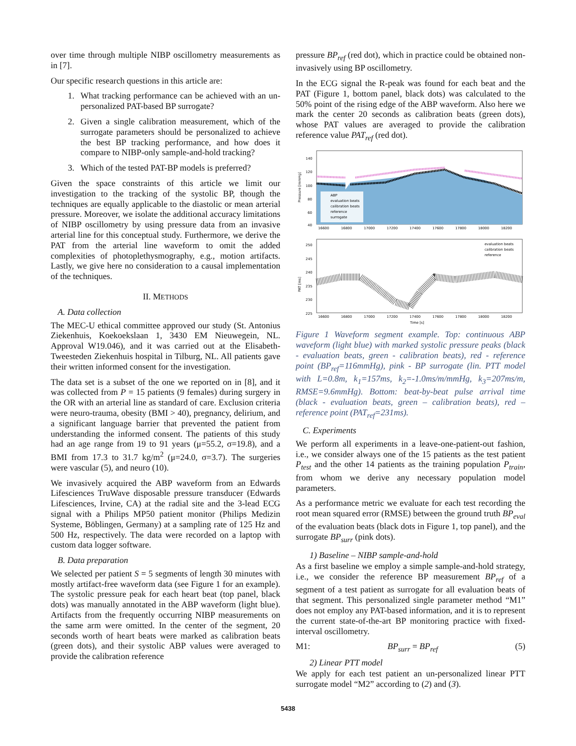over time through multiple NIBP oscillometry measurements as in [7].
Our specific research questions in this article are:
1. What tracking performance can be achieved with an un-personalized PAT-based BP surrogate?
2. Given a single calibration measurement, which of the surrogate parameters should be personalized to achieve the best BP tracking performance, and how does it compare to NIBP-only sample-and-hold tracking?
3. Which of the tested PAT-BP models is preferred?
Given the space constraints of this article we limit our investigation to the tracking of the systolic BP, though the techniques are equally applicable to the diastolic or mean arterial pressure. Moreover, we isolate the additional accuracy limitations of NIBP oscillometry by using pressure data from an invasive arterial line for this conceptual study. Furthermore, we derive the PAT from the arterial line waveform to omit the added complexities of photoplethysmography, e.g., motion artifacts. Lastly, we give here no consideration to a causal implementation of the techniques.
II. METHODS
A. Data collection
The MEC-U ethical committee approved our study (St. Antonius Ziekenhuis, Koekoekslaan 1, 3430 EM Nieuwegein, NL. Approval W19.046), and it was carried out at the Elisabeth-Tweesteden Ziekenhuis hospital in Tilburg, NL. All patients gave their written informed consent for the investigation.
The data set is a subset of the one we reported on in [8], and it was collected from P = 15 patients (9 females) during surgery in the OR with an arterial line as standard of care. Exclusion criteria were neuro-trauma, obesity (BMI > 40), pregnancy, delirium, and a significant language barrier that prevented the patient from understanding the informed consent. The patients of this study had an age range from 19 to 91 years (μ=55.2, σ=19.8), and a BMI from 17.3 to 31.7 kg/m<sup>2</sup> (μ=24.0, σ=3.7). The surgeries were vascular (5), and neuro (10).
We invasively acquired the ABP waveform from an Edwards Lifesciences TruWave disposable pressure transducer (Edwards Lifesciences, Irvine, CA) at the radial site and the 3-lead ECG signal with a Philips MP50 patient monitor (Philips Medizin Systeme, Böblingen, Germany) at a sampling rate of 125 Hz and 500 Hz, respectively. The data were recorded on a laptop with custom data logger software.
B. Data preparation
We selected per patient S = 5 segments of length 30 minutes with mostly artifact-free waveform data (see Figure 1 for an example). The systolic pressure peak for each heart beat (top panel, black dots) was manually annotated in the ABP waveform (light blue). Artifacts from the frequently occurring NIBP measurements on the same arm were omitted. In the center of the segment, 20 seconds worth of heart beats were marked as calibration beats (green dots), and their systolic ABP values were averaged to provide the calibration reference
pressure BP<sub>ref</sub> (red dot), which in practice could be obtained non-invasively using BP oscillometry.
In the ECG signal the R-peak was found for each beat and the PAT (Figure 1, bottom panel, black dots) was calculated to the 50% point of the rising edge of the ABP waveform. Also here we mark the center 20 seconds as calibration beats (green dots), whose PAT values are averaged to provide the calibration reference value PAT<sub>ref</sub> (red dot).
Pressure [mmHg]
140
120
100
80
60
40
ABP
evaluation beats
calibration beats
reference
surrogate
16600
16800
17000
17200
17400
17600
17800
18000
18200
PAT [ms]
250
245
240
235
230
225
evaluation beats
calibration beats
reference
16600
16800
17000
17200
17400
17600
17800
18000
18200
Time [s]
Figure 1 Waveform segment example. Top: continuous ABP waveform (light blue) with marked systolic pressure peaks (black - evaluation beats, green - calibration beats), red - reference point (BP<sub>ref</sub>=116mmHg), pink - BP surrogate (lin. PTT model with L=0.8m, k<sub>1</sub>=157ms, k<sub>2</sub>=-1.0ms/m/mmHg, k<sub>3</sub>=207ms/m, RMSE=9.6mmHg). Bottom: beat-by-beat pulse arrival time (black - evaluation beats, green – calibration beats), red – reference point (PAT<sub>ref</sub>=231ms).
C. Experiments
We perform all experiments in a leave-one-patient-out fashion, i.e., we consider always one of the 15 patients as the test patient P<sub>test</sub> and the other 14 patients as the training population P<sub>train</sub>, from whom we derive any necessary population model parameters.
As a performance metric we evaluate for each test recording the root mean squared error (RMSE) between the ground truth BP<sub>eval</sub> of the evaluation beats (black dots in Figure 1, top panel), and the surrogate BP<sub>surr</sub> (pink dots).
1) Baseline – NIBP sample-and-hold
As a first baseline we employ a simple sample-and-hold strategy, i.e., we consider the reference BP measurement BP<sub>ref</sub> of a segment of a test patient as surrogate for all evaluation beats of that segment. This personalized single parameter method “M1” does not employ any PAT-based information, and it is to represent the current state-of-the-art BP monitoring practice with fixed-interval oscillometry.
M1: BP<sub>surr</sub> = BP<sub>ref</sub> (5)
2) Linear PTT model
We apply for each test patient an un-personalized linear PTT surrogate model “M2” according to (2) and (3).
5438